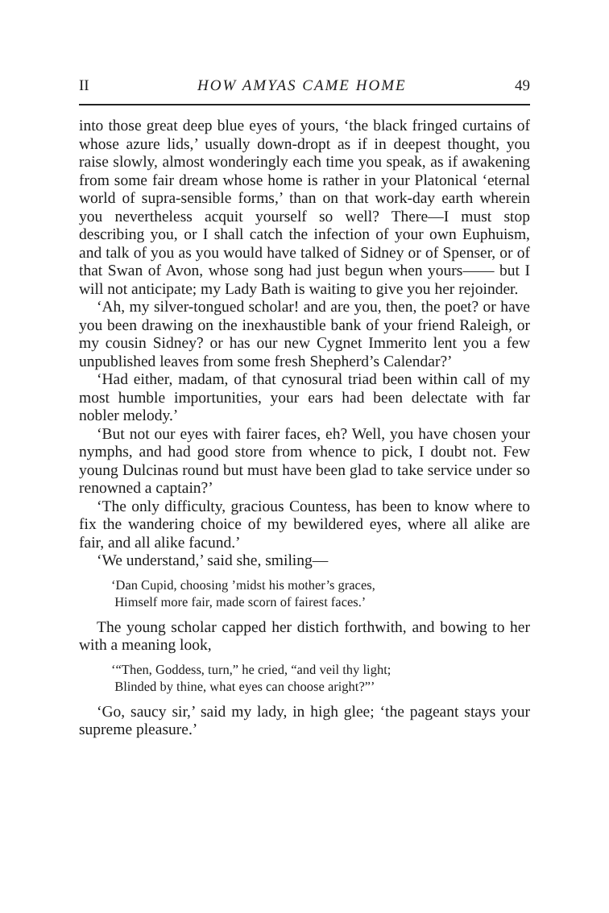II HOW AMYAS CAME HOME 49
into those great deep blue eyes of yours, ‘the black fringed curtains of whose azure lids,’ usually down-dropt as if in deepest thought, you raise slowly, almost wonderingly each time you speak, as if awakening from some fair dream whose home is rather in your Platonical ‘eternal world of supra-sensible forms,’ than on that work-day earth wherein you nevertheless acquit yourself so well? There—I must stop describing you, or I shall catch the infection of your own Euphuism, and talk of you as you would have talked of Sidney or of Spenser, or of that Swan of Avon, whose song had just begun when yours—— but I will not anticipate; my Lady Bath is waiting to give you her rejoinder.
‘Ah, my silver-tongued scholar! and are you, then, the poet? or have you been drawing on the inexhaustible bank of your friend Raleigh, or my cousin Sidney? or has our new Cygnet Immerito lent you a few unpublished leaves from some fresh Shepherd’s Calendar?’
‘Had either, madam, of that cynosural triad been within call of my most humble importunities, your ears had been delectate with far nobler melody.’
‘But not our eyes with fairer faces, eh? Well, you have chosen your nymphs, and had good store from whence to pick, I doubt not. Few young Dulcinas round but must have been glad to take service under so renowned a captain?’
‘The only difficulty, gracious Countess, has been to know where to fix the wandering choice of my bewildered eyes, where all alike are fair, and all alike facund.’
‘We understand,’ said she, smiling—
‘Dan Cupid, choosing ’midst his mother’s graces,
Himself more fair, made scorn of fairest faces.’
The young scholar capped her distich forthwith, and bowing to her with a meaning look,
‘“Then, Goddess, turn,” he cried, “and veil thy light;
Blinded by thine, what eyes can choose aright?”’
‘Go, saucy sir,’ said my lady, in high glee; ‘the pageant stays your supreme pleasure.’